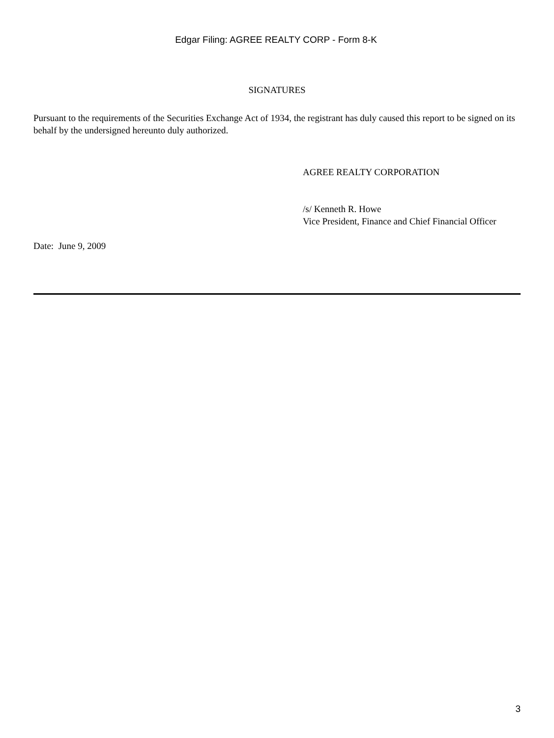Edgar Filing: AGREE REALTY CORP - Form 8-K
SIGNATURES
Pursuant to the requirements of the Securities Exchange Act of 1934, the registrant has duly caused this report to be signed on its behalf by the undersigned hereunto duly authorized.
AGREE REALTY CORPORATION
/s/ Kenneth R. Howe
Vice President, Finance and Chief Financial Officer
Date: June 9, 2009
3